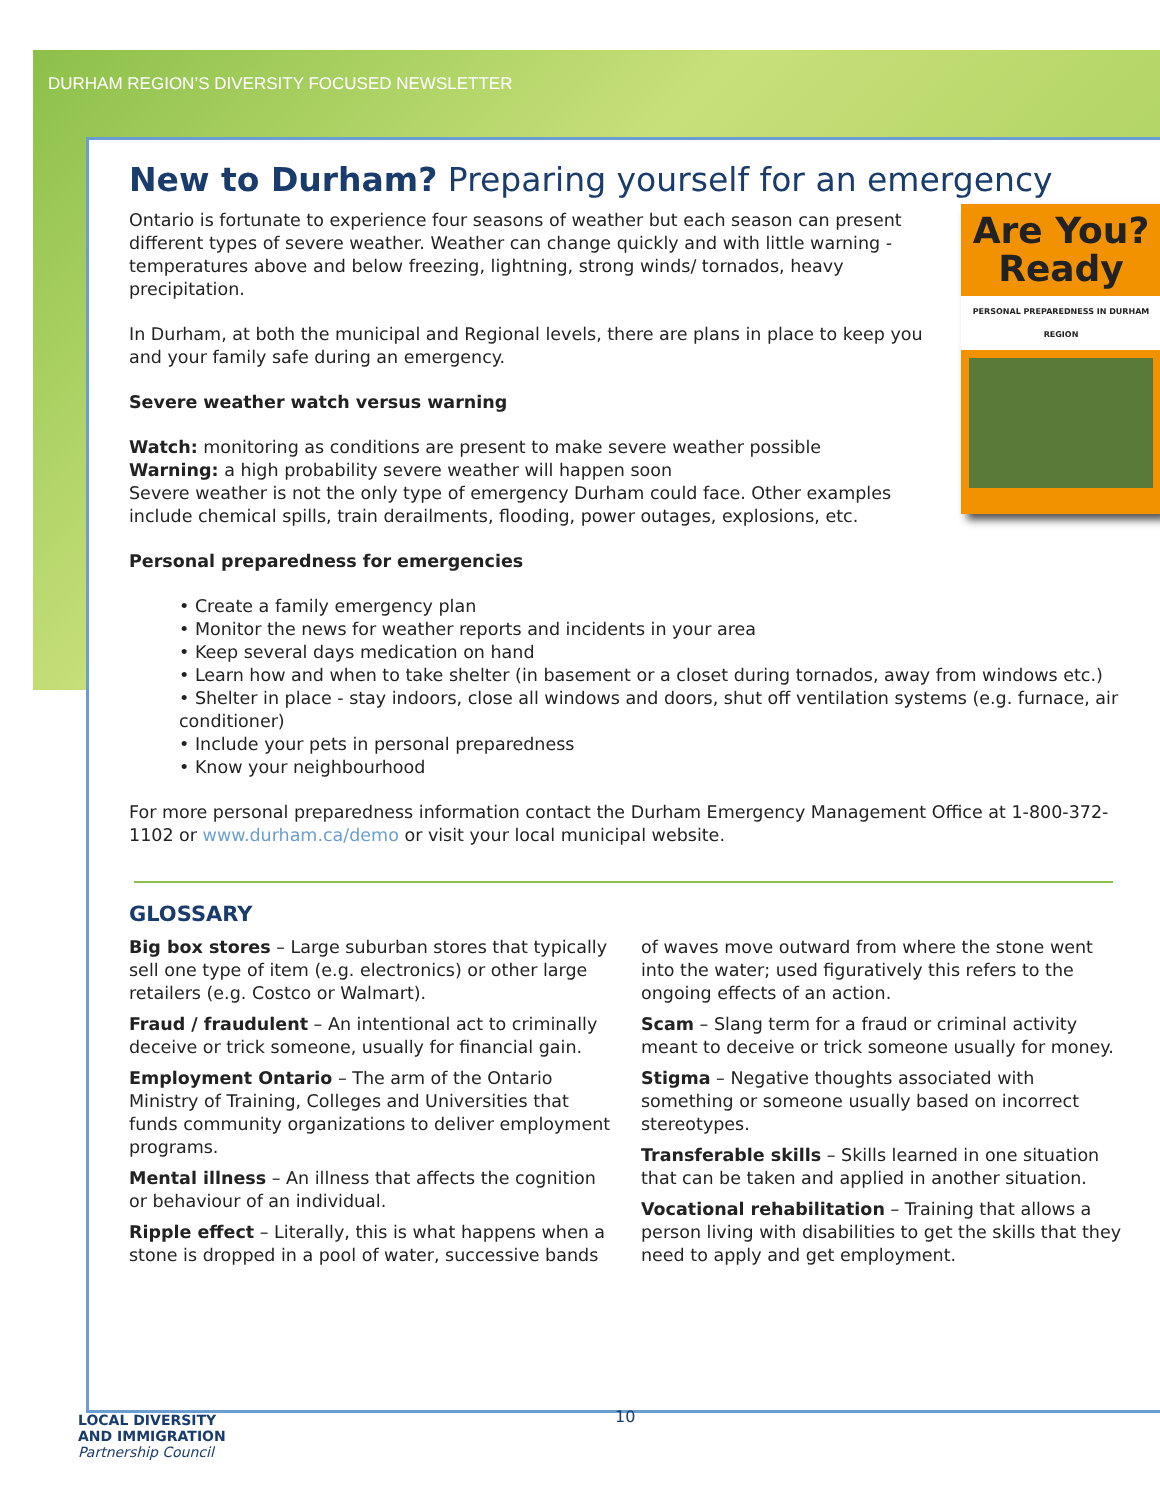DURHAM REGION’S DIVERSITY FOCUSED NEWSLETTER
New to Durham? Preparing yourself for an emergency
Are You? Ready
PERSONAL PREPAREDNESS IN DURHAM REGION
Ontario is fortunate to experience four seasons of weather but each season can present different types of severe weather. Weather can change quickly and with little warning - temperatures above and below freezing, lightning, strong winds/ tornados, heavy precipitation.
In Durham, at both the municipal and Regional levels, there are plans in place to keep you and your family safe during an emergency.
Severe weather watch versus warning
Watch: monitoring as conditions are present to make severe weather possible
Warning: a high probability severe weather will happen soon
Severe weather is not the only type of emergency Durham could face. Other examples include chemical spills, train derailments, flooding, power outages, explosions, etc.
Personal preparedness for emergencies
• Create a family emergency plan
• Monitor the news for weather reports and incidents in your area
• Keep several days medication on hand
• Learn how and when to take shelter (in basement or a closet during tornados, away from windows etc.)
• Shelter in place - stay indoors, close all windows and doors, shut off ventilation systems (e.g. furnace, air conditioner)
• Include your pets in personal preparedness
• Know your neighbourhood
For more personal preparedness information contact the Durham Emergency Management Office at 1-800-372-1102 or www.durham.ca/demo or visit your local municipal website.
GLOSSARY
Big box stores – Large suburban stores that typically sell one type of item (e.g. electronics) or other large retailers (e.g. Costco or Walmart).
Fraud / fraudulent – An intentional act to criminally deceive or trick someone, usually for financial gain.
Employment Ontario – The arm of the Ontario Ministry of Training, Colleges and Universities that funds community organizations to deliver employment programs.
Mental illness – An illness that affects the cognition or behaviour of an individual.
Ripple effect – Literally, this is what happens when a stone is dropped in a pool of water, successive bands of waves move outward from where the stone went into the water; used figuratively this refers to the ongoing effects of an action.
Scam – Slang term for a fraud or criminal activity meant to deceive or trick someone usually for money.
Stigma – Negative thoughts associated with something or someone usually based on incorrect stereotypes.
Transferable skills – Skills learned in one situation that can be taken and applied in another situation.
Vocational rehabilitation – Training that allows a person living with disabilities to get the skills that they need to apply and get employment.
10
LOCAL DIVERSITY
AND IMMIGRATION
Partnership Council